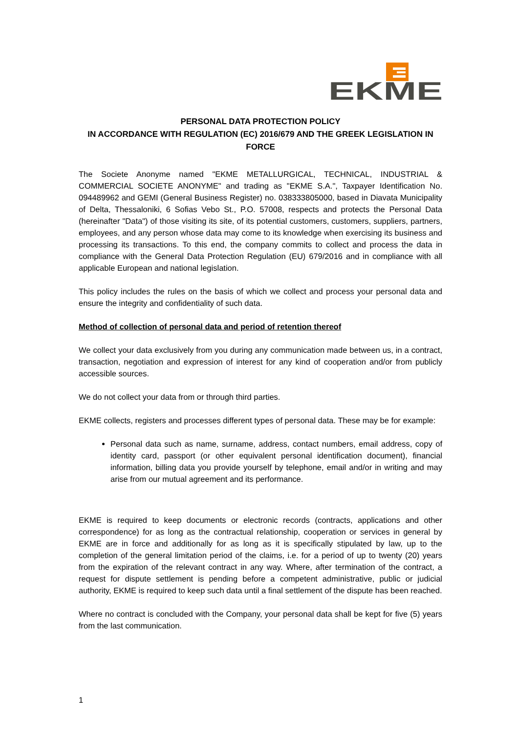EKME
PERSONAL DATA PROTECTION POLICY
IN ACCORDANCE WITH REGULATION (EC) 2016/679 AND THE GREEK LEGISLATION IN FORCE
The Societe Anonyme named "EKME METALLURGICAL, TECHNICAL, INDUSTRIAL & COMMERCIAL SOCIETE ANONYME" and trading as "EKME S.A.", Taxpayer Identification No. 094489962 and GEMI (General Business Register) no. 038333805000, based in Diavata Municipality of Delta, Thessaloniki, 6 Sofias Vebo St., P.O. 57008, respects and protects the Personal Data (hereinafter "Data") of those visiting its site, of its potential customers, customers, suppliers, partners, employees, and any person whose data may come to its knowledge when exercising its business and processing its transactions. To this end, the company commits to collect and process the data in compliance with the General Data Protection Regulation (EU) 679/2016 and in compliance with all applicable European and national legislation.
This policy includes the rules on the basis of which we collect and process your personal data and ensure the integrity and confidentiality of such data.
Method of collection of personal data and period of retention thereof
We collect your data exclusively from you during any communication made between us, in a contract, transaction, negotiation and expression of interest for any kind of cooperation and/or from publicly accessible sources.
We do not collect your data from or through third parties.
EKME collects, registers and processes different types of personal data. These may be for example:
Personal data such as name, surname, address, contact numbers, email address, copy of identity card, passport (or other equivalent personal identification document), financial information, billing data you provide yourself by telephone, email and/or in writing and may arise from our mutual agreement and its performance.
EKME is required to keep documents or electronic records (contracts, applications and other correspondence) for as long as the contractual relationship, cooperation or services in general by EKME are in force and additionally for as long as it is specifically stipulated by law, up to the completion of the general limitation period of the claims, i.e. for a period of up to twenty (20) years from the expiration of the relevant contract in any way. Where, after termination of the contract, a request for dispute settlement is pending before a competent administrative, public or judicial authority, EKME is required to keep such data until a final settlement of the dispute has been reached.
Where no contract is concluded with the Company, your personal data shall be kept for five (5) years from the last communication.
1